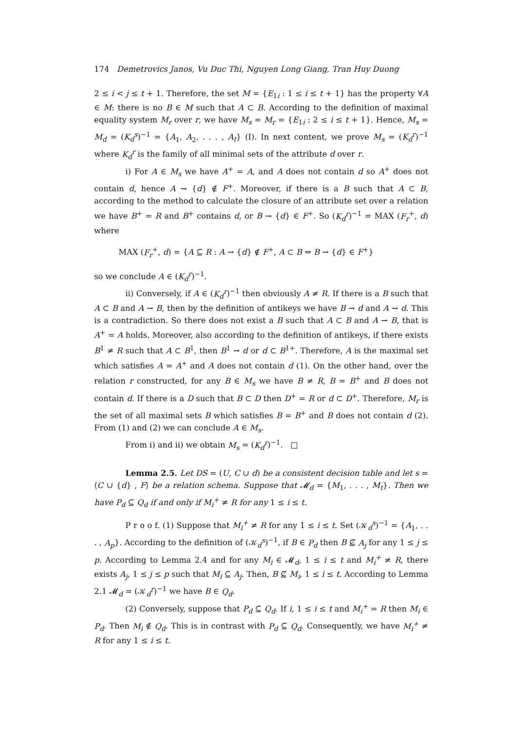174 Demetrovics Janos, Vu Duc Thi, Nguyen Long Giang, Tran Huy Duong
2 ≤ i < j ≤ t + 1. Therefore, the set M = {E<sub>1i</sub> : 1 ≤ i ≤ t + 1} has the property ∀A ∈ M: there is no B ∈ M such that A ⊂ B. According to the definition of maximal equality system M<sub>r</sub> over r, we have M<sub>s</sub> = M<sub>r</sub> = {E<sub>1i</sub> : 2 ≤ i ≤ t + 1}. Hence, M<sub>s</sub> = M<sub>d</sub> = (K<sub>d</sub><sup>s</sup>)<sup>−1</sup> = {A<sub>1</sub>, A<sub>2</sub>, . . . , A<sub>t</sub>} (I). In next content, we prove M<sub>s</sub> = (K<sub>d</sub><sup>r</sup>)<sup>−1</sup> where K<sub>d</sub><sup>r</sup> is the family of all minimal sets of the attribute d over r.
i) For A ∈ M<sub>s</sub> we have A<sup>+</sup> = A, and A does not contain d so A<sup>+</sup> does not contain d, hence A → {d} ∉ F<sup>+</sup>. Moreover, if there is a B such that A ⊂ B, according to the method to calculate the closure of an attribute set over a relation we have B<sup>+</sup> = R and B<sup>+</sup> contains d, or B → {d} ∈ F<sup>+</sup>. So (K<sub>d</sub><sup>r</sup>)<sup>−1</sup> = MAX (F<sub>r</sub><sup>+</sup>, d) where
MAX (F<sub>r</sub><sup>+</sup>, d) = {A ⊆ R : A → {d} ∉ F<sup>+</sup>, A ⊂ B ⇒ B → {d} ∈ F<sup>+</sup>}
so we conclude A ∈ (K<sub>d</sub><sup>r</sup>)<sup>−1</sup>.
ii) Conversely, if A ∈ (K<sub>d</sub><sup>r</sup>)<sup>−1</sup> then obviously A ≠ R. If there is a B such that A ⊂ B and A → B, then by the definition of antikeys we have B → d and A → d. This is a contradiction. So there does not exist a B such that A ⊂ B and A → B, that is A<sup>+</sup> = A holds. Moreover, also according to the definition of antikeys, if there exists B<sup>1</sup> ≠ R such that A ⊂ B<sup>1</sup>, then B<sup>1</sup> → d or d ⊂ B<sup>1+</sup>. Therefore, A is the maximal set which satisfies A = A<sup>+</sup> and A does not contain d (1). On the other hand, over the relation r constructed, for any B ∈ M<sub>s</sub> we have B ≠ R, B = B<sup>+</sup> and B does not contain d. If there is a D such that B ⊂ D then D<sup>+</sup> = R or d ⊂ D<sup>+</sup>. Therefore, M<sub>r</sub> is the set of all maximal sets B which satisfies B = B<sup>+</sup> and B does not contain d (2). From (1) and (2) we can conclude A ∈ M<sub>s</sub>.
From i) and ii) we obtain M<sub>s</sub> = (K<sub>d</sub><sup>r</sup>)<sup>−1</sup>. □
Lemma 2.5. Let DS = (U, C ∪ d) be a consistent decision table and let s = ⟨C ∪ {d} , F⟩ be a relation schema. Suppose that 𝓜<sub>d</sub> = {M<sub>1</sub>, . . . , M<sub>t</sub>}. Then we have P<sub>d</sub> ⊆ Q<sub>d</sub> if and only if M<sub>i</sub><sup>+</sup> ≠ R for any 1 ≤ i ≤ t.
P r o o f. (1) Suppose that M<sub>i</sub><sup>+</sup> ≠ R for any 1 ≤ i ≤ t. Set (𝒦<sub>d</sub><sup>s</sup>)<sup>−1</sup> = {A<sub>1</sub>, . . . , A<sub>p</sub>}. According to the definition of (𝒦<sub>d</sub><sup>s</sup>)<sup>−1</sup>, if B ∈ P<sub>d</sub> then B ⊈ A<sub>j</sub> for any 1 ≤ j ≤ p. According to Lemma 2.4 and for any M<sub>i</sub> ∈ 𝓜<sub>d</sub>, 1 ≤ i ≤ t and M<sub>i</sub><sup>+</sup> ≠ R, there exists A<sub>j</sub>, 1 ≤ j ≤ p such that M<sub>i</sub> ⊆ A<sub>j</sub>. Then, B ⊈ M<sub>i</sub>, 1 ≤ i ≤ t. According to Lemma 2.1 𝓜<sub>d</sub> = (𝒦<sub>d</sub><sup>r</sup>)<sup>−1</sup> we have B ∈ Q<sub>d</sub>.
(2) Conversely, suppose that P<sub>d</sub> ⊆ Q<sub>d</sub>. If i, 1 ≤ i ≤ t and M<sub>i</sub><sup>+</sup> = R then M<sub>i</sub> ∈ P<sub>d</sub>. Then M<sub>i</sub> ∉ Q<sub>d</sub>. This is in contrast with P<sub>d</sub> ⊆ Q<sub>d</sub>. Consequently, we have M<sub>i</sub><sup>+</sup> ≠ R for any 1 ≤ i ≤ t.